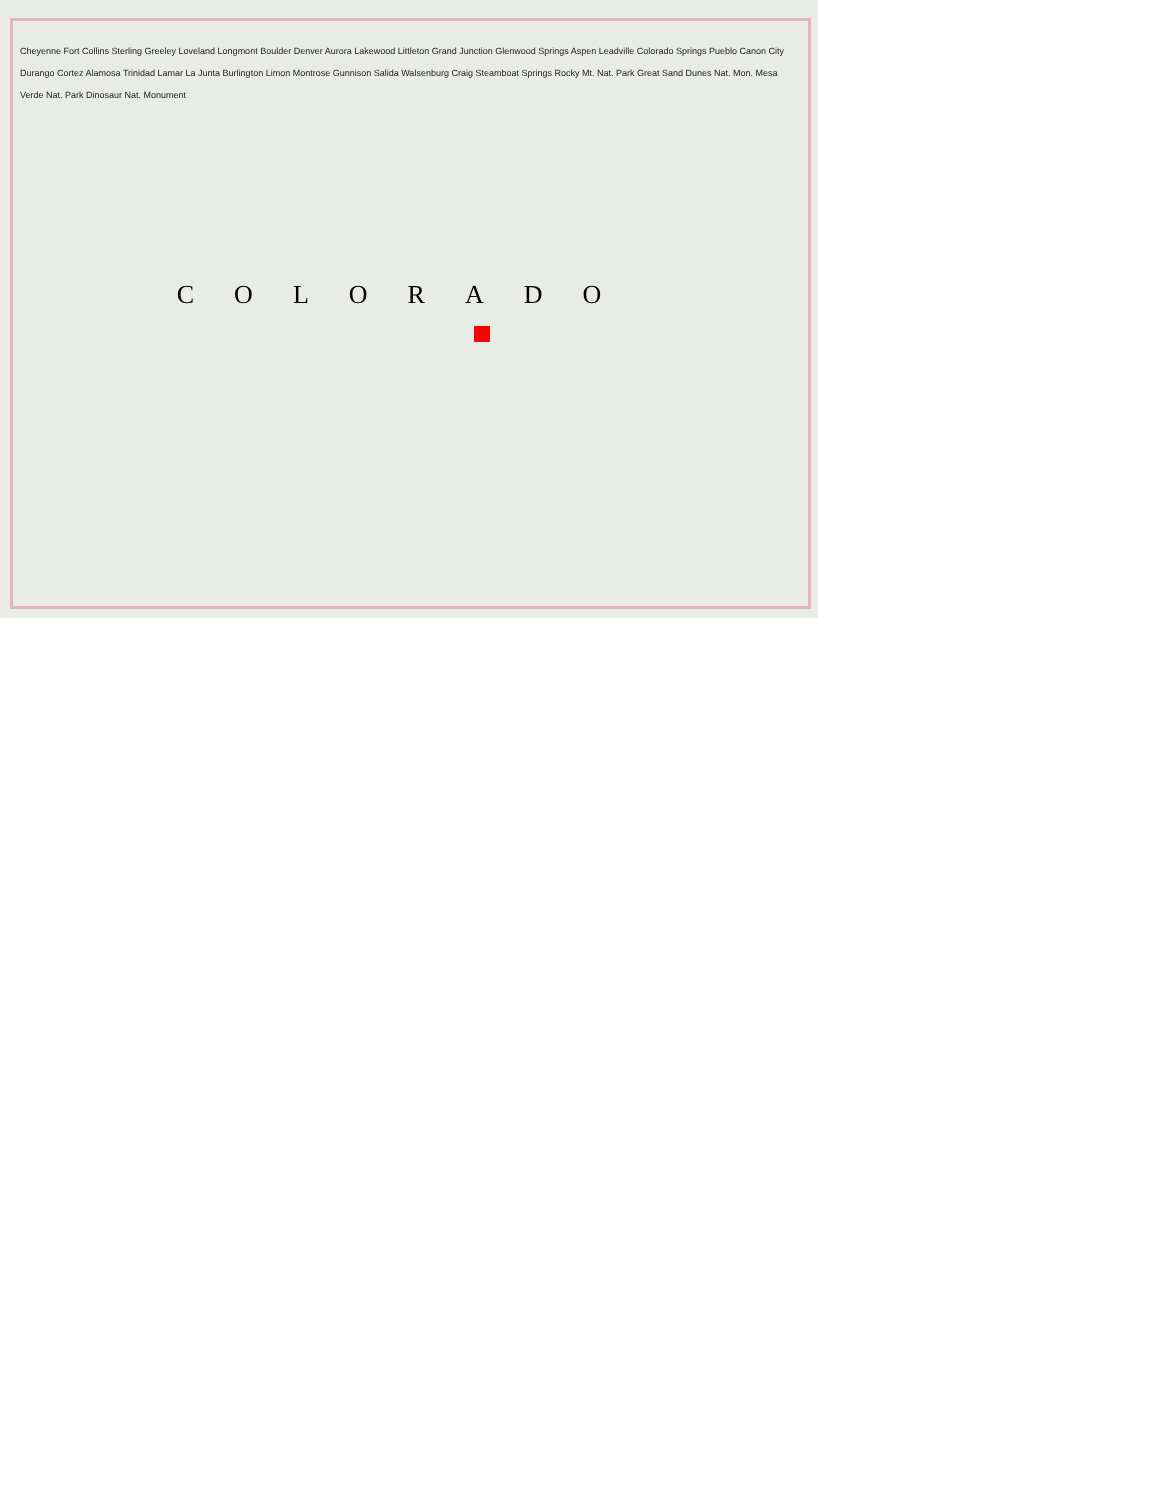Cheyenne Fort Collins Sterling Greeley Loveland Longmont Boulder Denver Aurora Lakewood Littleton Grand Junction Glenwood Springs Aspen Leadville Colorado Springs Pueblo Canon City Durango Cortez Alamosa Trinidad Lamar La Junta Burlington Limon Montrose Gunnison Salida Walsenburg Craig Steamboat Springs Rocky Mt. Nat. Park Great Sand Dunes Nat. Mon. Mesa Verde Nat. Park Dinosaur Nat. Monument
COLORADO